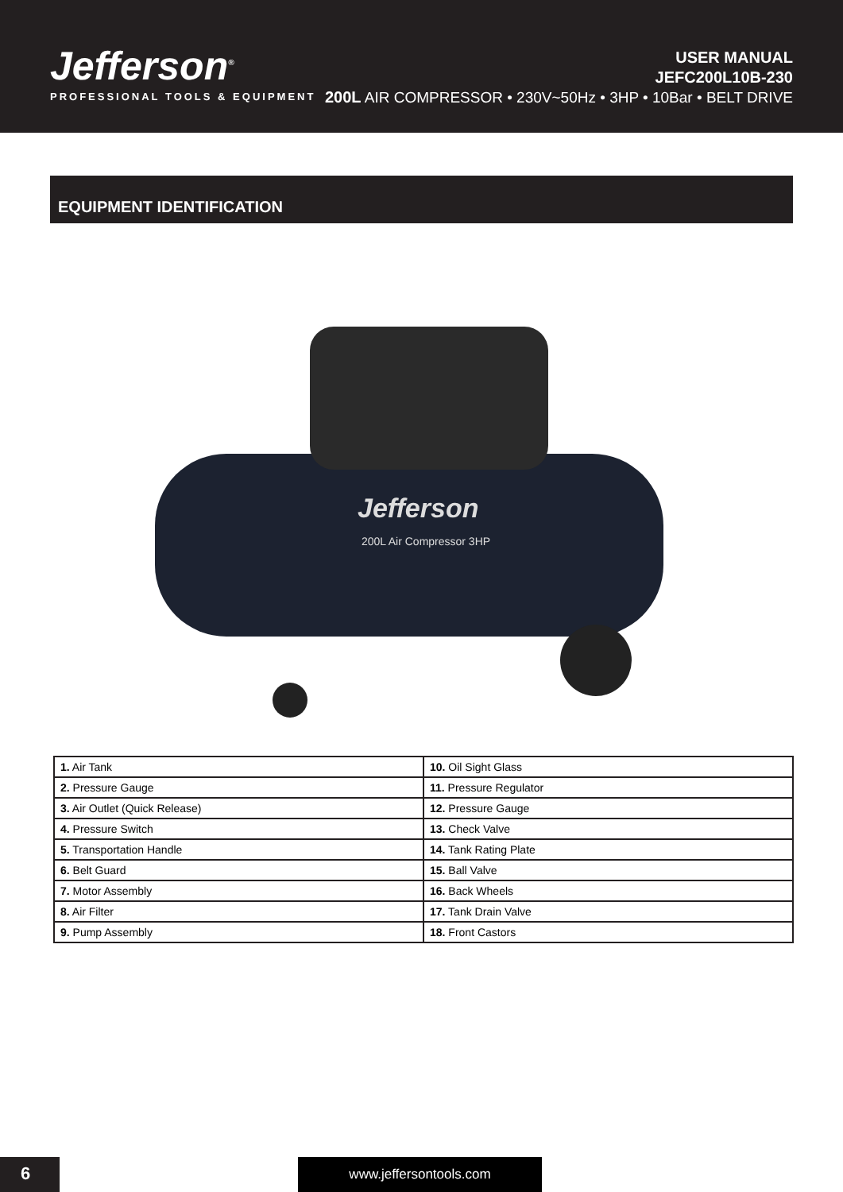Jefferson<sup>®</sup>
PROFESSIONAL TOOLS & EQUIPMENT
USER MANUAL
JEFC200L10B-230
200L AIR COMPRESSOR • 230V~50Hz • 3HP • 10Bar • BELT DRIVE
EQUIPMENT IDENTIFICATION
Jefferson
200L Air Compressor 3HP
| 1. Air Tank | 10. Oil Sight Glass |
| 2. Pressure Gauge | 11. Pressure Regulator |
| 3. Air Outlet (Quick Release) | 12. Pressure Gauge |
| 4. Pressure Switch | 13. Check Valve |
| 5. Transportation Handle | 14. Tank Rating Plate |
| 6. Belt Guard | 15. Ball Valve |
| 7. Motor Assembly | 16. Back Wheels |
| 8. Air Filter | 17. Tank Drain Valve |
| 9. Pump Assembly | 18. Front Castors |
6 www.jeffersontools.com